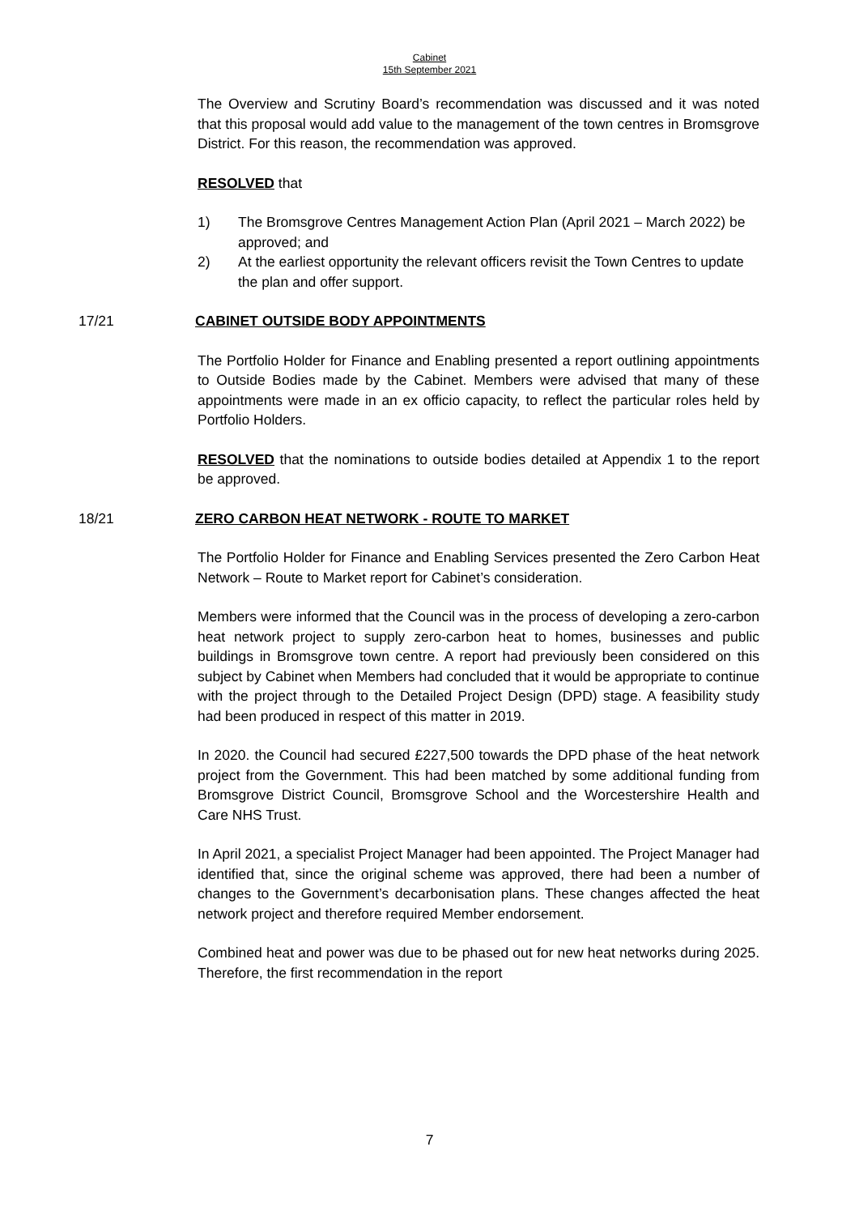Cabinet
15th September 2021
The Overview and Scrutiny Board’s recommendation was discussed and it was noted that this proposal would add value to the management of the town centres in Bromsgrove District. For this reason, the recommendation was approved.
RESOLVED that
1) The Bromsgrove Centres Management Action Plan (April 2021 – March 2022) be approved; and
2) At the earliest opportunity the relevant officers revisit the Town Centres to update the plan and offer support.
17/21
CABINET OUTSIDE BODY APPOINTMENTS
The Portfolio Holder for Finance and Enabling presented a report outlining appointments to Outside Bodies made by the Cabinet. Members were advised that many of these appointments were made in an ex officio capacity, to reflect the particular roles held by Portfolio Holders.
RESOLVED that the nominations to outside bodies detailed at Appendix 1 to the report be approved.
18/21
ZERO CARBON HEAT NETWORK - ROUTE TO MARKET
The Portfolio Holder for Finance and Enabling Services presented the Zero Carbon Heat Network – Route to Market report for Cabinet’s consideration.
Members were informed that the Council was in the process of developing a zero-carbon heat network project to supply zero-carbon heat to homes, businesses and public buildings in Bromsgrove town centre. A report had previously been considered on this subject by Cabinet when Members had concluded that it would be appropriate to continue with the project through to the Detailed Project Design (DPD) stage. A feasibility study had been produced in respect of this matter in 2019.
In 2020. the Council had secured £227,500 towards the DPD phase of the heat network project from the Government. This had been matched by some additional funding from Bromsgrove District Council, Bromsgrove School and the Worcestershire Health and Care NHS Trust.
In April 2021, a specialist Project Manager had been appointed. The Project Manager had identified that, since the original scheme was approved, there had been a number of changes to the Government’s decarbonisation plans. These changes affected the heat network project and therefore required Member endorsement.
Combined heat and power was due to be phased out for new heat networks during 2025. Therefore, the first recommendation in the report
7